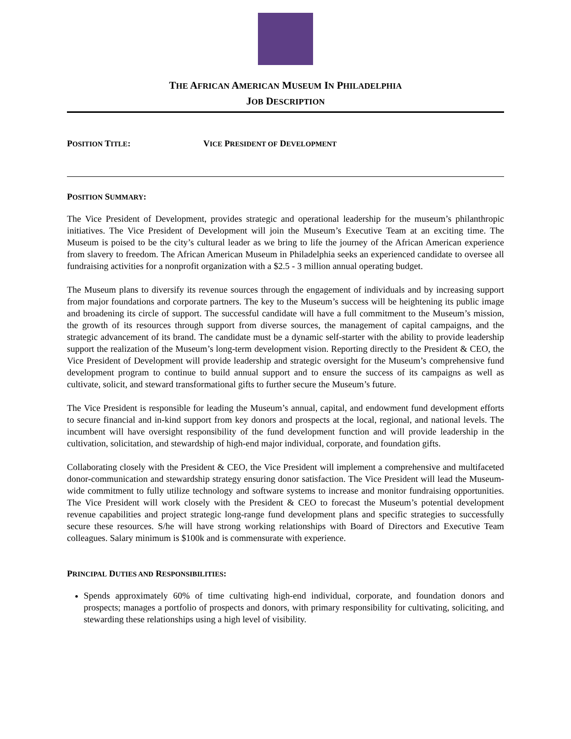THE AFRICAN AMERICAN MUSEUM IN PHILADELPHIA
JOB DESCRIPTION
POSITION TITLE: VICE PRESIDENT OF DEVELOPMENT
POSITION SUMMARY:
The Vice President of Development, provides strategic and operational leadership for the museum’s philanthropic initiatives. The Vice President of Development will join the Museum’s Executive Team at an exciting time. The Museum is poised to be the city’s cultural leader as we bring to life the journey of the African American experience from slavery to freedom. The African American Museum in Philadelphia seeks an experienced candidate to oversee all fundraising activities for a nonprofit organization with a $2.5 - 3 million annual operating budget.
The Museum plans to diversify its revenue sources through the engagement of individuals and by increasing support from major foundations and corporate partners. The key to the Museum’s success will be heightening its public image and broadening its circle of support. The successful candidate will have a full commitment to the Museum’s mission, the growth of its resources through support from diverse sources, the management of capital campaigns, and the strategic advancement of its brand. The candidate must be a dynamic self-starter with the ability to provide leadership support the realization of the Museum’s long-term development vision. Reporting directly to the President & CEO, the Vice President of Development will provide leadership and strategic oversight for the Museum’s comprehensive fund development program to continue to build annual support and to ensure the success of its campaigns as well as cultivate, solicit, and steward transformational gifts to further secure the Museum’s future.
The Vice President is responsible for leading the Museum’s annual, capital, and endowment fund development efforts to secure financial and in-kind support from key donors and prospects at the local, regional, and national levels. The incumbent will have oversight responsibility of the fund development function and will provide leadership in the cultivation, solicitation, and stewardship of high-end major individual, corporate, and foundation gifts.
Collaborating closely with the President & CEO, the Vice President will implement a comprehensive and multifaceted donor-communication and stewardship strategy ensuring donor satisfaction. The Vice President will lead the Museum-wide commitment to fully utilize technology and software systems to increase and monitor fundraising opportunities. The Vice President will work closely with the President & CEO to forecast the Museum’s potential development revenue capabilities and project strategic long-range fund development plans and specific strategies to successfully secure these resources. S/he will have strong working relationships with Board of Directors and Executive Team colleagues. Salary minimum is $100k and is commensurate with experience.
PRINCIPAL DUTIES AND RESPONSIBILITIES:
Spends approximately 60% of time cultivating high-end individual, corporate, and foundation donors and prospects; manages a portfolio of prospects and donors, with primary responsibility for cultivating, soliciting, and stewarding these relationships using a high level of visibility.